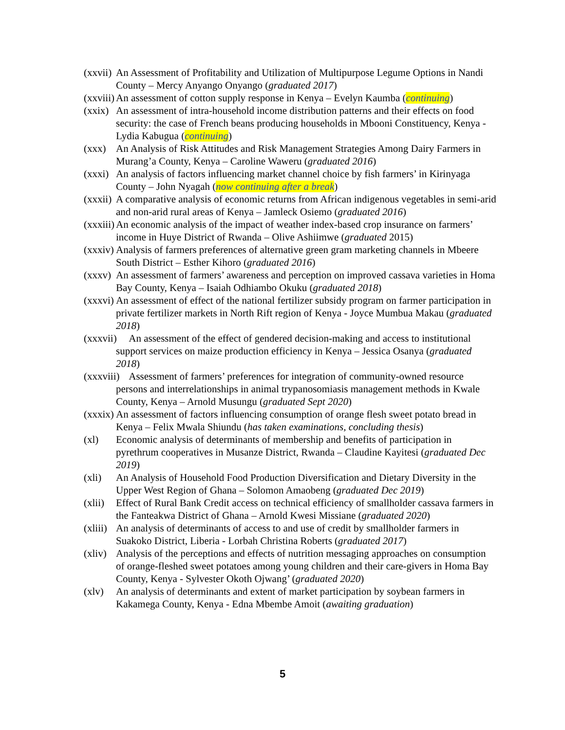(xxvii) An Assessment of Profitability and Utilization of Multipurpose Legume Options in Nandi County – Mercy Anyango Onyango (graduated 2017)
(xxviii) An assessment of cotton supply response in Kenya – Evelyn Kaumba (continuing)
(xxix) An assessment of intra-household income distribution patterns and their effects on food security: the case of French beans producing households in Mbooni Constituency, Kenya - Lydia Kabugua (continuing)
(xxx) An Analysis of Risk Attitudes and Risk Management Strategies Among Dairy Farmers in Murang’a County, Kenya – Caroline Waweru (graduated 2016)
(xxxi) An analysis of factors influencing market channel choice by fish farmers’ in Kirinyaga County – John Nyagah (now continuing after a break)
(xxxii) A comparative analysis of economic returns from African indigenous vegetables in semi-arid and non-arid rural areas of Kenya – Jamleck Osiemo (graduated 2016)
(xxxiii) An economic analysis of the impact of weather index-based crop insurance on farmers’ income in Huye District of Rwanda – Olive Ashiimwe (graduated 2015)
(xxxiv) Analysis of farmers preferences of alternative green gram marketing channels in Mbeere South District – Esther Kihoro (graduated 2016)
(xxxv) An assessment of farmers’ awareness and perception on improved cassava varieties in Homa Bay County, Kenya – Isaiah Odhiambo Okuku (graduated 2018)
(xxxvi) An assessment of effect of the national fertilizer subsidy program on farmer participation in private fertilizer markets in North Rift region of Kenya - Joyce Mumbua Makau (graduated 2018)
(xxxvii) An assessment of the effect of gendered decision-making and access to institutional support services on maize production efficiency in Kenya – Jessica Osanya (graduated 2018)
(xxxviii) Assessment of farmers’ preferences for integration of community-owned resource persons and interrelationships in animal trypanosomiasis management methods in Kwale County, Kenya – Arnold Musungu (graduated Sept 2020)
(xxxix) An assessment of factors influencing consumption of orange flesh sweet potato bread in Kenya – Felix Mwala Shiundu (has taken examinations, concluding thesis)
(xl) Economic analysis of determinants of membership and benefits of participation in pyrethrum cooperatives in Musanze District, Rwanda – Claudine Kayitesi (graduated Dec 2019)
(xli) An Analysis of Household Food Production Diversification and Dietary Diversity in the Upper West Region of Ghana – Solomon Amaobeng (graduated Dec 2019)
(xlii) Effect of Rural Bank Credit access on technical efficiency of smallholder cassava farmers in the Fanteakwa District of Ghana – Arnold Kwesi Missiane (graduated 2020)
(xliii) An analysis of determinants of access to and use of credit by smallholder farmers in Suakoko District, Liberia - Lorbah Christina Roberts (graduated 2017)
(xliv) Analysis of the perceptions and effects of nutrition messaging approaches on consumption of orange-fleshed sweet potatoes among young children and their care-givers in Homa Bay County, Kenya - Sylvester Okoth Ojwang’ (graduated 2020)
(xlv) An analysis of determinants and extent of market participation by soybean farmers in Kakamega County, Kenya - Edna Mbembe Amoit (awaiting graduation)
5